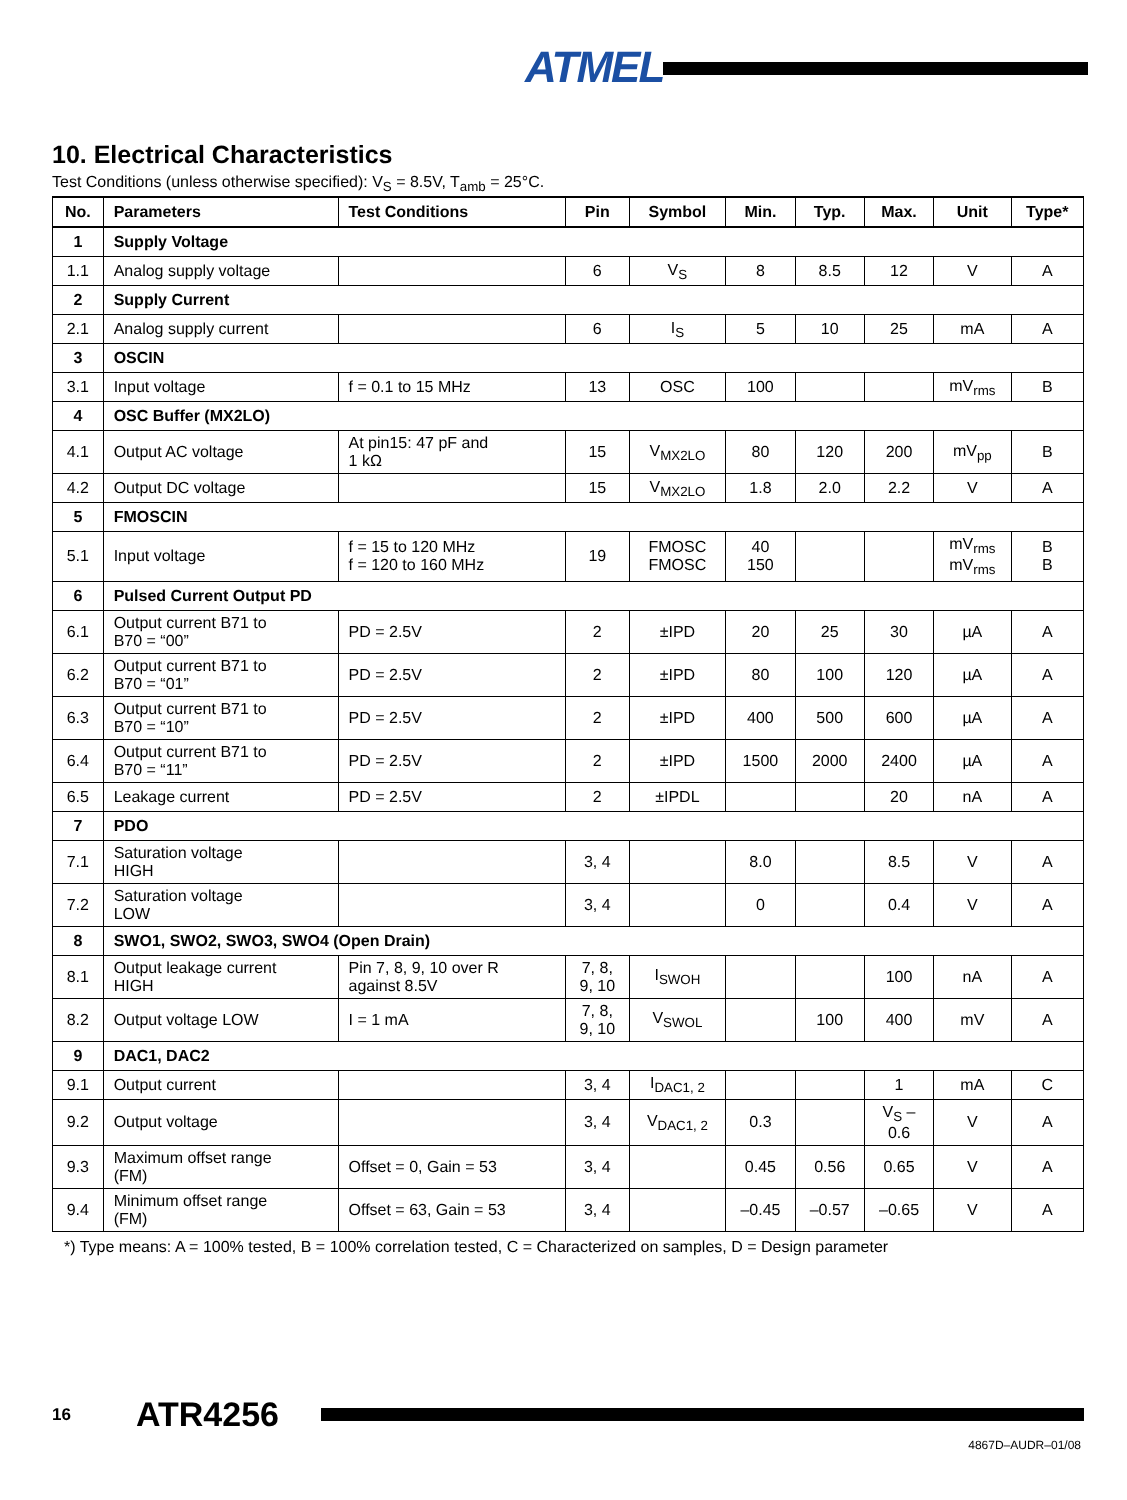ATMEL
10. Electrical Characteristics
Test Conditions (unless otherwise specified): V<sub>S</sub> = 8.5V, T<sub>amb</sub> = 25°C.
| No. | Parameters | Test Conditions | Pin | Symbol | Min. | Typ. | Max. | Unit | Type* |
| --- | --- | --- | --- | --- | --- | --- | --- | --- | --- |
| 1 | Supply Voltage | | | | | | | | |
| 1.1 | Analog supply voltage | | 6 | V<sub>S</sub> | 8 | 8.5 | 12 | V | A |
| 2 | Supply Current | | | | | | | | |
| 2.1 | Analog supply current | | 6 | I<sub>S</sub> | 5 | 10 | 25 | mA | A |
| 3 | OSCIN | | | | | | | | |
| 3.1 | Input voltage | f = 0.1 to 15 MHz | 13 | OSC | 100 | | | mV<sub>rms</sub> | B |
| 4 | OSC Buffer (MX2LO) | | | | | | | | |
| 4.1 | Output AC voltage | At pin15: 47 pF and 1 kΩ | 15 | V<sub>MX2LO</sub> | 80 | 120 | 200 | mV<sub>pp</sub> | B |
| 4.2 | Output DC voltage | | 15 | V<sub>MX2LO</sub> | 1.8 | 2.0 | 2.2 | V | A |
| 5 | FMOSCIN | | | | | | | | |
| 5.1 | Input voltage | f = 15 to 120 MHz f = 120 to 160 MHz | 19 | FMOSC FMOSC | 40 150 | | | mV<sub>rms</sub> mV<sub>rms</sub> | B B |
| 6 | Pulsed Current Output PD | | | | | | | | |
| 6.1 | Output current B71 to B70 = “00” | PD = 2.5V | 2 | ±IPD | 20 | 25 | 30 | µA | A |
| 6.2 | Output current B71 to B70 = “01” | PD = 2.5V | 2 | ±IPD | 80 | 100 | 120 | µA | A |
| 6.3 | Output current B71 to B70 = “10” | PD = 2.5V | 2 | ±IPD | 400 | 500 | 600 | µA | A |
| 6.4 | Output current B71 to B70 = “11” | PD = 2.5V | 2 | ±IPD | 1500 | 2000 | 2400 | µA | A |
| 6.5 | Leakage current | PD = 2.5V | 2 | ±IPDL | | | 20 | nA | A |
| 7 | PDO | | | | | | | | |
| 7.1 | Saturation voltage HIGH | | 3, 4 | | 8.0 | | 8.5 | V | A |
| 7.2 | Saturation voltage LOW | | 3, 4 | | 0 | | 0.4 | V | A |
| 8 | SWO1, SWO2, SWO3, SWO4 (Open Drain) | | | | | | | | |
| 8.1 | Output leakage current HIGH | Pin 7, 8, 9, 10 over R against 8.5V | 7, 8, 9, 10 | I<sub>SWOH</sub> | | | 100 | nA | A |
| 8.2 | Output voltage LOW | I = 1 mA | 7, 8, 9, 10 | V<sub>SWOL</sub> | | 100 | 400 | mV | A |
| 9 | DAC1, DAC2 | | | | | | | | |
| 9.1 | Output current | | 3, 4 | I<sub>DAC1, 2</sub> | | | 1 | mA | C |
| 9.2 | Output voltage | | 3, 4 | V<sub>DAC1, 2</sub> | 0.3 | | V<sub>S</sub> – 0.6 | V | A |
| 9.3 | Maximum offset range (FM) | Offset = 0, Gain = 53 | 3, 4 | | 0.45 | 0.56 | 0.65 | V | A |
| 9.4 | Minimum offset range (FM) | Offset = 63, Gain = 53 | 3, 4 | | –0.45 | –0.57 | –0.65 | V | A |
*) Type means: A = 100% tested, B = 100% correlation tested, C = Characterized on samples, D = Design parameter
16 ATR4256
4867D–AUDR–01/08